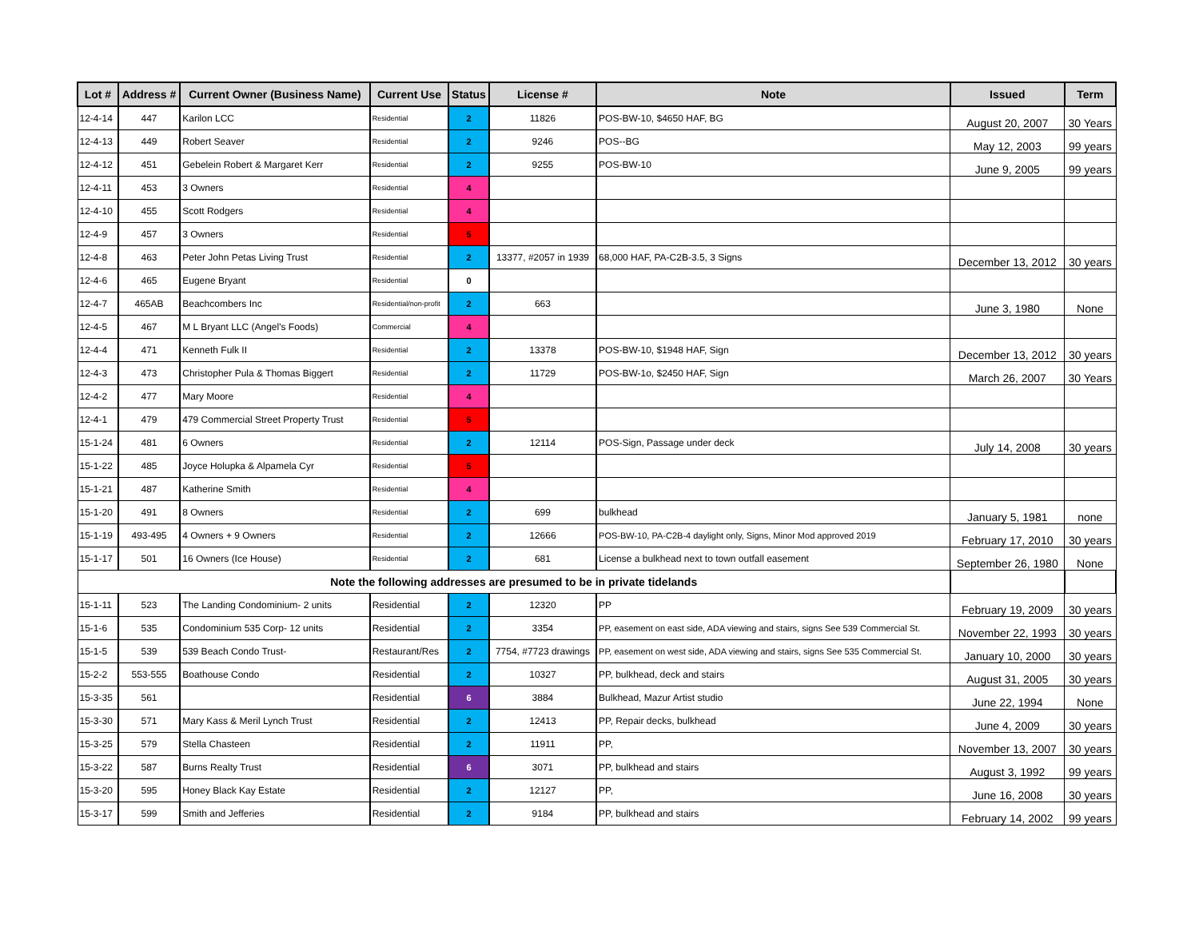| Lot # | Address # | Current Owner (Business Name) | Current Use | Status | License # | Note | Issued | Term |
| --- | --- | --- | --- | --- | --- | --- | --- | --- |
| 12-4-14 | 447 | Karilon LCC | Residential | 2 | 11826 | POS-BW-10, $4650 HAF, BG | August 20, 2007 | 30 Years |
| 12-4-13 | 449 | Robert Seaver | Residential | 2 | 9246 | POS--BG | May 12, 2003 | 99 years |
| 12-4-12 | 451 | Gebelein Robert & Margaret Kerr | Residential | 2 | 9255 | POS-BW-10 | June 9, 2005 | 99 years |
| 12-4-11 | 453 | 3 Owners | Residential | 4 | | | | |
| 12-4-10 | 455 | Scott Rodgers | Residential | 4 | | | | |
| 12-4-9 | 457 | 3 Owners | Residential | 5 | | | | |
| 12-4-8 | 463 | Peter John Petas Living Trust | Residential | 2 | 13377, #2057 in 1939 | 68,000 HAF, PA-C2B-3.5, 3 Signs | December 13, 2012 | 30 years |
| 12-4-6 | 465 | Eugene Bryant | Residential | 0 | | | | |
| 12-4-7 | 465AB | Beachcombers Inc | Residential/non-profit | 2 | 663 | | June 3, 1980 | None |
| 12-4-5 | 467 | M L Bryant LLC (Angel's Foods) | Commercial | 4 | | | | |
| 12-4-4 | 471 | Kenneth Fulk II | Residential | 2 | 13378 | POS-BW-10, $1948 HAF, Sign | December 13, 2012 | 30 years |
| 12-4-3 | 473 | Christopher Pula & Thomas Biggert | Residential | 2 | 11729 | POS-BW-1o, $2450 HAF, Sign | March 26, 2007 | 30 Years |
| 12-4-2 | 477 | Mary Moore | Residential | 4 | | | | |
| 12-4-1 | 479 | 479 Commercial Street Property Trust | Residential | 5 | | | | |
| 15-1-24 | 481 | 6 Owners | Residential | 2 | 12114 | POS-Sign, Passage under deck | July 14, 2008 | 30 years |
| 15-1-22 | 485 | Joyce Holupka & Alpamela Cyr | Residential | 5 | | | | |
| 15-1-21 | 487 | Katherine Smith | Residential | 4 | | | | |
| 15-1-20 | 491 | 8 Owners | Residential | 2 | 699 | bulkhead | January 5, 1981 | none |
| 15-1-19 | 493-495 | 4 Owners + 9 Owners | Residential | 2 | 12666 | POS-BW-10, PA-C2B-4 daylight only, Signs, Minor Mod approved 2019 | February 17, 2010 | 30 years |
| 15-1-17 | 501 | 16 Owners (Ice House) | Residential | 2 | 681 | License a bulkhead next to town outfall easement | September 26, 1980 | None |
| Note the following addresses are presumed to be in private tidelands | | | | | | | | |
| 15-1-11 | 523 | The Landing Condominium- 2 units | Residential | 2 | 12320 | PP | February 19, 2009 | 30 years |
| 15-1-6 | 535 | Condominium 535 Corp- 12 units | Residential | 2 | 3354 | PP, easement on east side, ADA viewing and stairs, signs See 539 Commercial St. | November 22, 1993 | 30 years |
| 15-1-5 | 539 | 539 Beach Condo Trust- | Restaurant/Res | 2 | 7754, #7723 drawings | PP, easement on west side, ADA viewing and stairs, signs See 535 Commercial St. | January 10, 2000 | 30 years |
| 15-2-2 | 553-555 | Boathouse Condo | Residential | 2 | 10327 | PP, bulkhead, deck and stairs | August 31, 2005 | 30 years |
| 15-3-35 | 561 | | Residential | 6 | 3884 | Bulkhead, Mazur Artist studio | June 22, 1994 | None |
| 15-3-30 | 571 | Mary Kass & Meril Lynch Trust | Residential | 2 | 12413 | PP, Repair decks, bulkhead | June 4, 2009 | 30 years |
| 15-3-25 | 579 | Stella Chasteen | Residential | 2 | 11911 | PP, | November 13, 2007 | 30 years |
| 15-3-22 | 587 | Burns Realty Trust | Residential | 6 | 3071 | PP, bulkhead and stairs | August 3, 1992 | 99 years |
| 15-3-20 | 595 | Honey Black Kay Estate | Residential | 2 | 12127 | PP, | June 16, 2008 | 30 years |
| 15-3-17 | 599 | Smith and Jefferies | Residential | 2 | 9184 | PP, bulkhead and stairs | February 14, 2002 | 99 years |